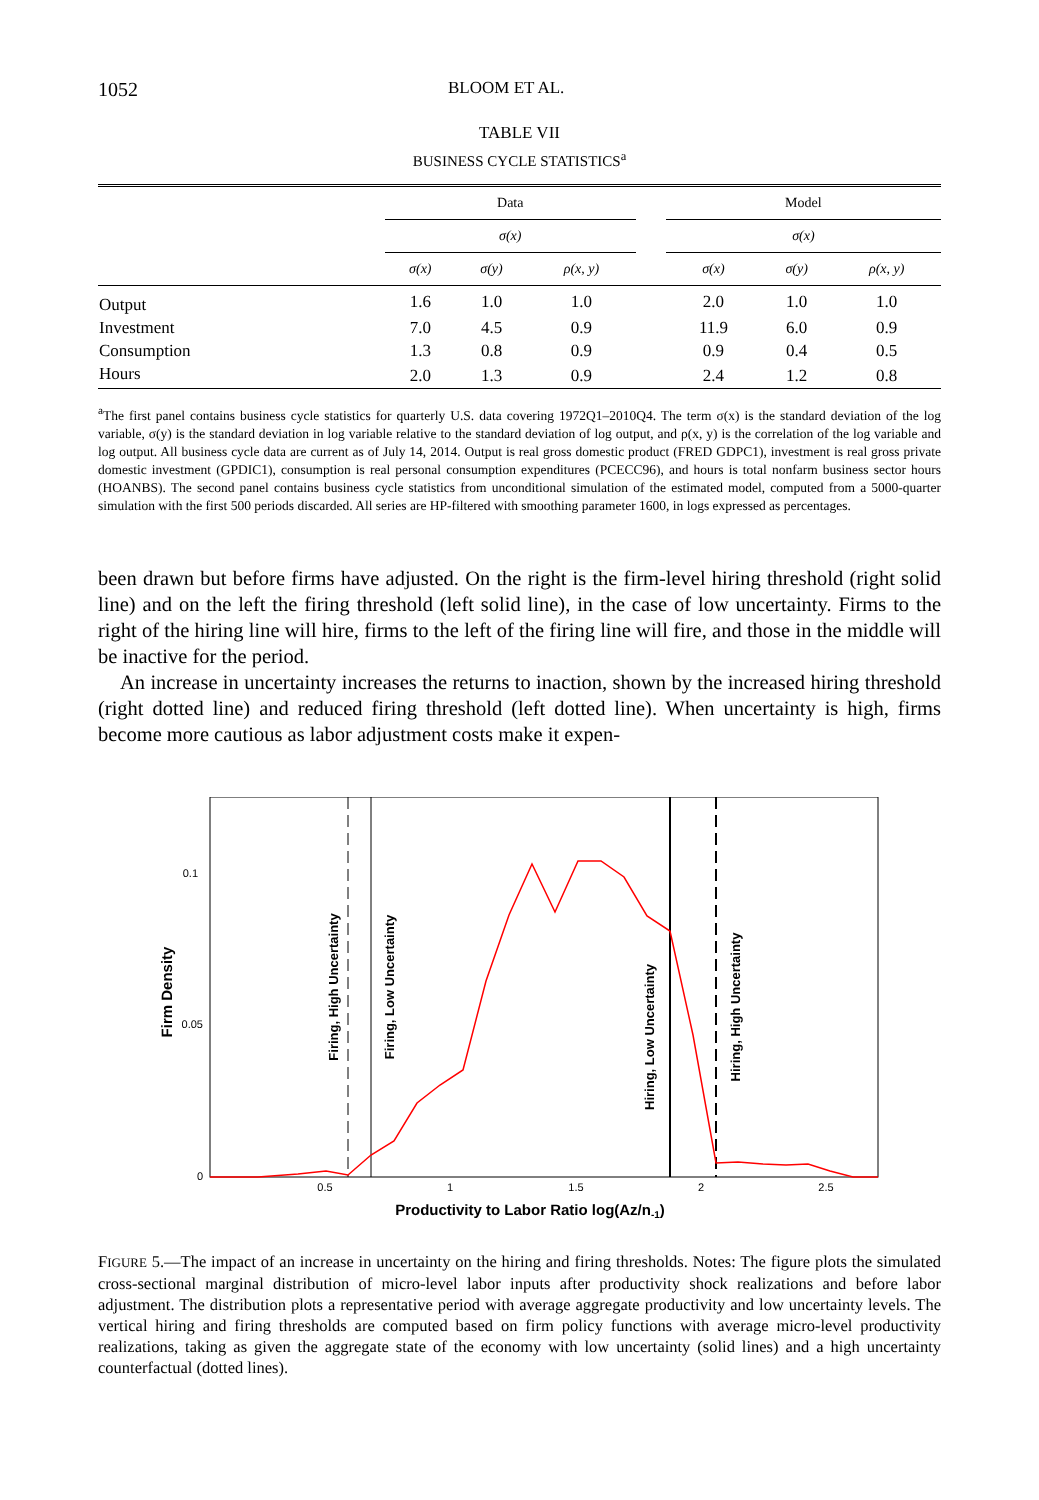1052 BLOOM ET AL.
TABLE VII
BUSINESS CYCLE STATISTICS<sup>a</sup>
| | Data | | | | Model | | |
| --- | --- | --- | --- | --- | --- | --- | --- |
| | σ(x) | | | | σ(x) | | |
| | σ(x) | σ(y) | ρ(x, y) | | σ(x) | σ(y) | ρ(x, y) |
| Output | 1.6 | 1.0 | 1.0 | | 2.0 | 1.0 | 1.0 |
| Investment | 7.0 | 4.5 | 0.9 | | 11.9 | 6.0 | 0.9 |
| Consumption | 1.3 | 0.8 | 0.9 | | 0.9 | 0.4 | 0.5 |
| Hours | 2.0 | 1.3 | 0.9 | | 2.4 | 1.2 | 0.8 |
<sup>a</sup> The first panel contains business cycle statistics for quarterly U.S. data covering 1972Q1–2010Q4. The term σ(x) is the standard deviation of the log variable, σ(y) is the standard deviation in log variable relative to the standard deviation of log output, and ρ(x, y) is the correlation of the log variable and log output. All business cycle data are current as of July 14, 2014. Output is real gross domestic product (FRED GDPC1), investment is real gross private domestic investment (GPDIC1), consumption is real personal consumption expenditures (PCECC96), and hours is total nonfarm business sector hours (HOANBS). The second panel contains business cycle statistics from unconditional simulation of the estimated model, computed from a 5000-quarter simulation with the first 500 periods discarded. All series are HP-filtered with smoothing parameter 1600, in logs expressed as percentages.
been drawn but before firms have adjusted. On the right is the firm-level hiring threshold (right solid line) and on the left the firing threshold (left solid line), in the case of low uncertainty. Firms to the right of the hiring line will hire, firms to the left of the firing line will fire, and those in the middle will be inactive for the period.
An increase in uncertainty increases the returns to inaction, shown by the increased hiring threshold (right dotted line) and reduced firing threshold (left dotted line). When uncertainty is high, firms become more cautious as labor adjustment costs make it expen-
0.1
0.05
0
0.5
1
1.5
2
2.5
Productivity to Labor Ratio log(Az/n-1)
Firm Density
Firing, High Uncertainty
Firing, Low Uncertainty
Hiring, Low Uncertainty
Hiring, High Uncertainty
FIGURE 5.—The impact of an increase in uncertainty on the hiring and firing thresholds. Notes: The figure plots the simulated cross-sectional marginal distribution of micro-level labor inputs after productivity shock realizations and before labor adjustment. The distribution plots a representative period with average aggregate productivity and low uncertainty levels. The vertical hiring and firing thresholds are computed based on firm policy functions with average micro-level productivity realizations, taking as given the aggregate state of the economy with low uncertainty (solid lines) and a high uncertainty counterfactual (dotted lines).